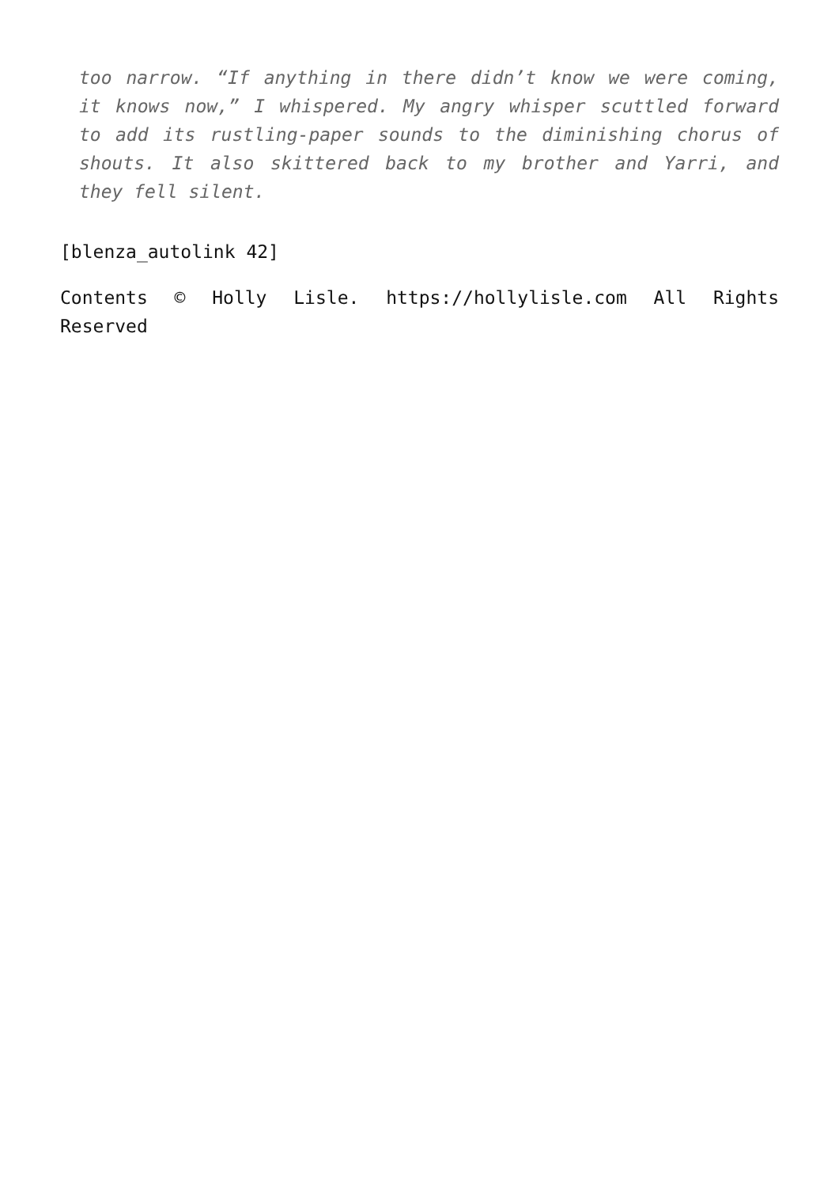too narrow. “If anything in there didn’t know we were coming, it knows now,” I whispered. My angry whisper scuttled forward to add its rustling-paper sounds to the diminishing chorus of shouts. It also skittered back to my brother and Yarri, and they fell silent.
[blenza_autolink 42]
Contents © Holly Lisle. https://hollylisle.com All Rights Reserved